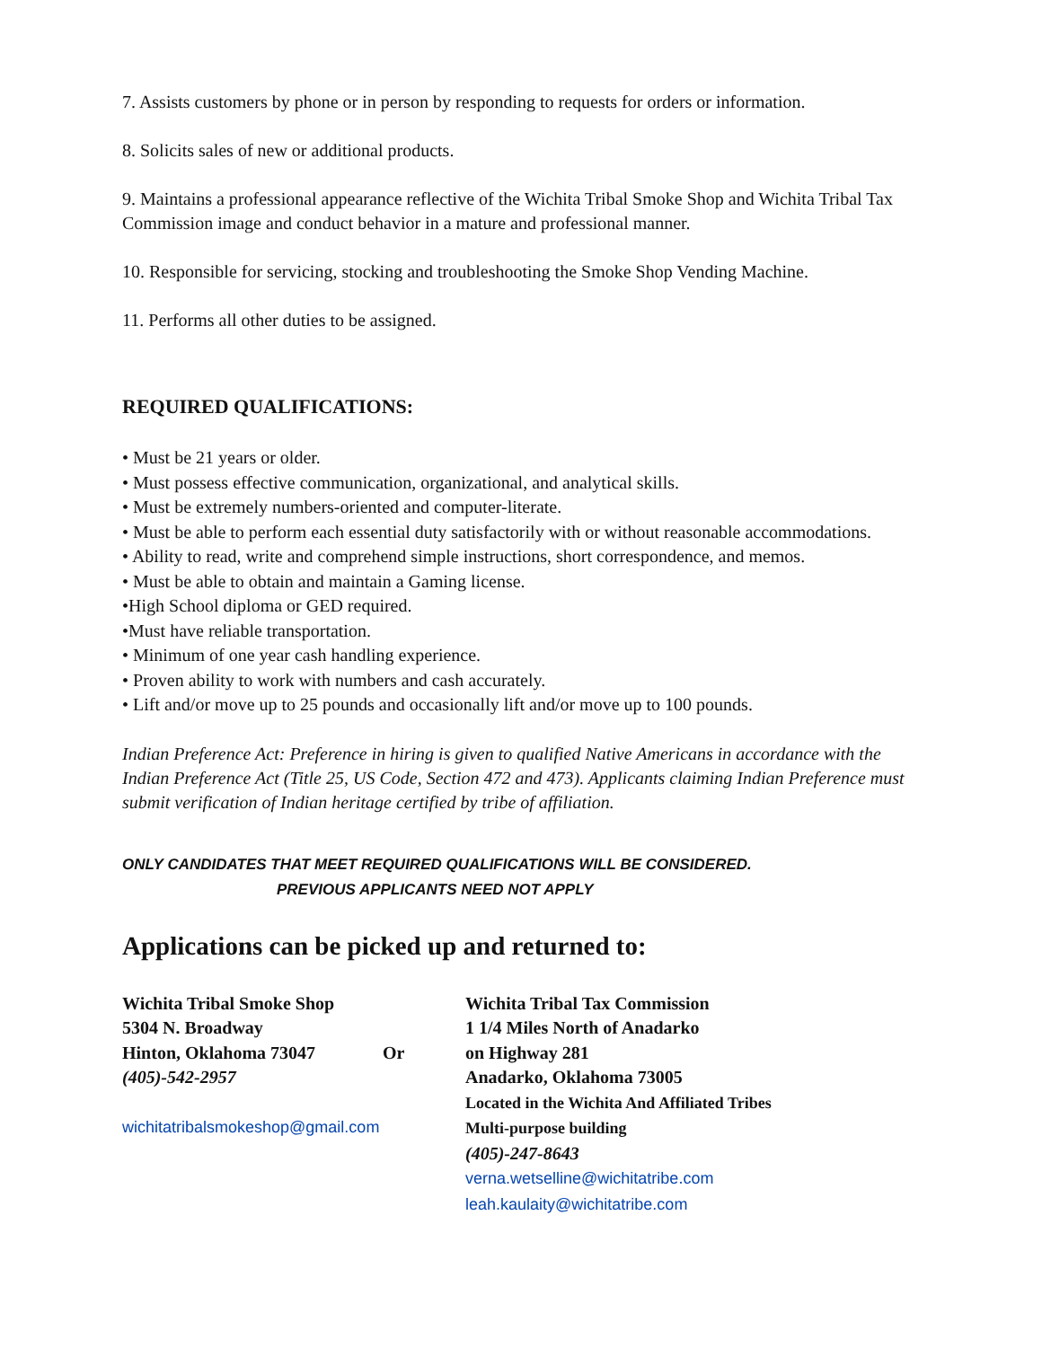7. Assists customers by phone or in person by responding to requests for orders or information.
8. Solicits sales of new or additional products.
9. Maintains a professional appearance reflective of the Wichita Tribal Smoke Shop and Wichita Tribal Tax Commission image and conduct behavior in a mature and professional manner.
10. Responsible for servicing, stocking and troubleshooting the Smoke Shop Vending Machine.
11. Performs all other duties to be assigned.
REQUIRED QUALIFICATIONS:
• Must be 21 years or older.
• Must possess effective communication, organizational, and analytical skills.
• Must be extremely numbers-oriented and computer-literate.
• Must be able to perform each essential duty satisfactorily with or without reasonable accommodations.
• Ability to read, write and comprehend simple instructions, short correspondence, and memos.
• Must be able to obtain and maintain a Gaming license.
•High School diploma or GED required.
•Must have reliable transportation.
• Minimum of one year cash handling experience.
• Proven ability to work with numbers and cash accurately.
• Lift and/or move up to 25 pounds and occasionally lift and/or move up to 100 pounds.
Indian Preference Act: Preference in hiring is given to qualified Native Americans in accordance with the Indian Preference Act (Title 25, US Code, Section 472 and 473). Applicants claiming Indian Preference must submit verification of Indian heritage certified by tribe of affiliation.
ONLY CANDIDATES THAT MEET REQUIRED QUALIFICATIONS WILL BE CONSIDERED.
PREVIOUS APPLICANTS NEED NOT APPLY
Applications can be picked up and returned to:
Wichita Tribal Smoke Shop
5304 N. Broadway
Hinton, Oklahoma 73047
(405)-542-2957
wichitatribalsmokeshop@gmail.com
Or Wichita Tribal Tax Commission
1 1/4 Miles North of Anadarko
on Highway 281
Anadarko, Oklahoma 73005
Located in the Wichita And Affiliated Tribes
Multi-purpose building
(405)-247-8643
verna.wetselline@wichitatribe.com
leah.kaulaity@wichitatribe.com